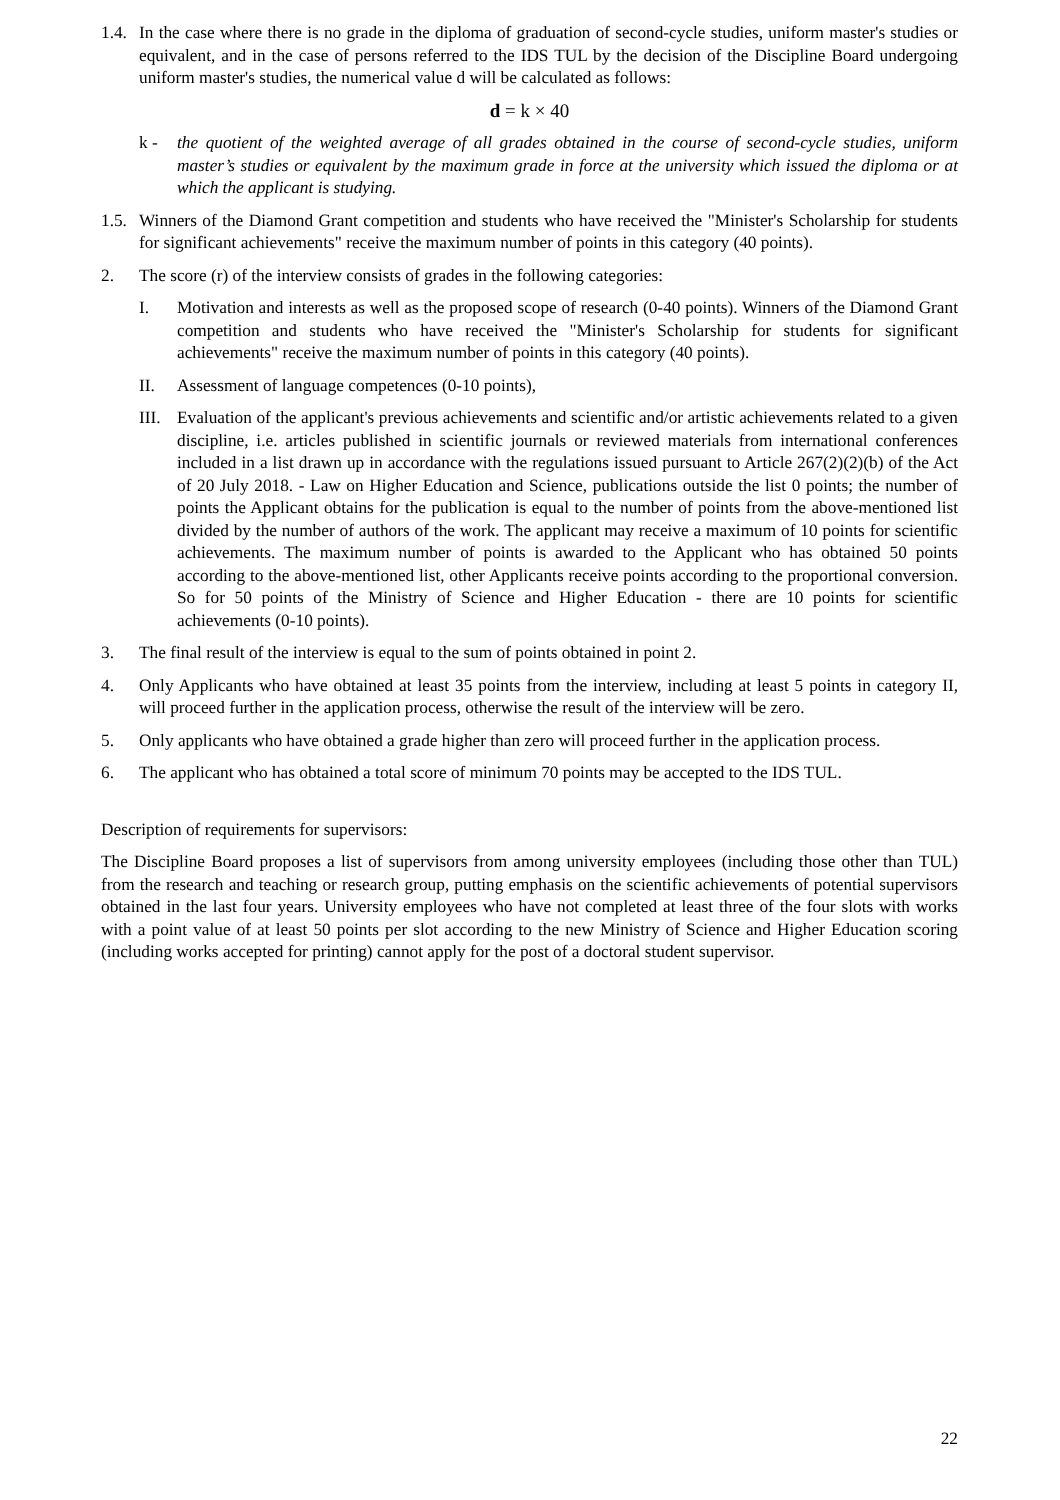1.4.
In the case where there is no grade in the diploma of graduation of second-cycle studies, uniform master's studies or equivalent, and in the case of persons referred to the IDS TUL by the decision of the Discipline Board undergoing uniform master's studies, the numerical value d will be calculated as follows:
d = k × 40
k - the quotient of the weighted average of all grades obtained in the course of second-cycle studies, uniform master’s studies or equivalent by the maximum grade in force at the university which issued the diploma or at which the applicant is studying.
1.5.
Winners of the Diamond Grant competition and students who have received the "Minister's Scholarship for students for significant achievements" receive the maximum number of points in this category (40 points).
2. The score (r) of the interview consists of grades in the following categories:
I. Motivation and interests as well as the proposed scope of research (0-40 points). Winners of the Diamond Grant competition and students who have received the "Minister's Scholarship for students for significant achievements" receive the maximum number of points in this category (40 points).
II. Assessment of language competences (0-10 points),
III.
Evaluation of the applicant's previous achievements and scientific and/or artistic achievements related to a given discipline, i.e. articles published in scientific journals or reviewed materials from international conferences included in a list drawn up in accordance with the regulations issued pursuant to Article 267(2)(2)(b) of the Act of 20 July 2018. - Law on Higher Education and Science, publications outside the list 0 points; the number of points the Applicant obtains for the publication is equal to the number of points from the above-mentioned list divided by the number of authors of the work. The applicant may receive a maximum of 10 points for scientific achievements. The maximum number of points is awarded to the Applicant who has obtained 50 points according to the above-mentioned list, other Applicants receive points according to the proportional conversion. So for 50 points of the Ministry of Science and Higher Education - there are 10 points for scientific achievements (0-10 points).
3. The final result of the interview is equal to the sum of points obtained in point 2.
4. Only Applicants who have obtained at least 35 points from the interview, including at least 5 points in category II, will proceed further in the application process, otherwise the result of the interview will be zero.
5. Only applicants who have obtained a grade higher than zero will proceed further in the application process.
6. The applicant who has obtained a total score of minimum 70 points may be accepted to the IDS TUL.
Description of requirements for supervisors:
The Discipline Board proposes a list of supervisors from among university employees (including those other than TUL) from the research and teaching or research group, putting emphasis on the scientific achievements of potential supervisors obtained in the last four years. University employees who have not completed at least three of the four slots with works with a point value of at least 50 points per slot according to the new Ministry of Science and Higher Education scoring (including works accepted for printing) cannot apply for the post of a doctoral student supervisor.
22